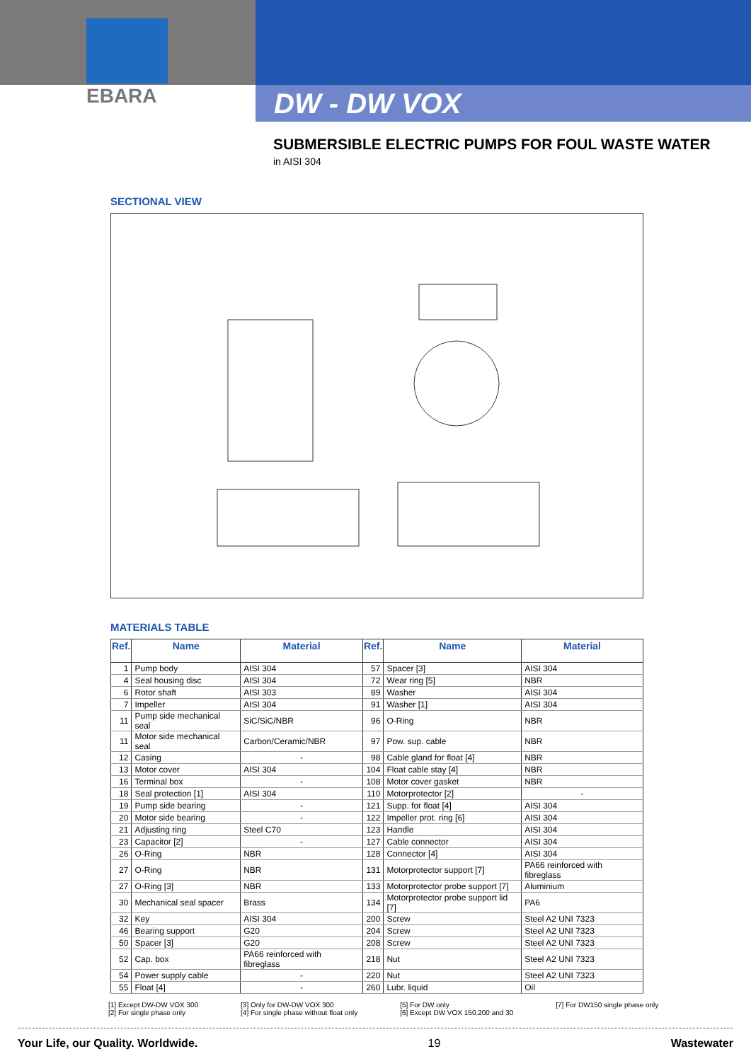EBARA
DW - DW VOX
SUBMERSIBLE ELECTRIC PUMPS FOR FOUL WASTE WATER
in AISI 304
SECTIONAL VIEW
MATERIALS TABLE
| Ref. | Name | Material | Ref. | Name | Material |
| --- | --- | --- | --- | --- | --- |
| 1 | Pump body | AISI 304 | 57 | Spacer [3] | AISI 304 |
| 4 | Seal housing disc | AISI 304 | 72 | Wear ring [5] | NBR |
| 6 | Rotor shaft | AISI 303 | 89 | Washer | AISI 304 |
| 7 | Impeller | AISI 304 | 91 | Washer [1] | AISI 304 |
| 11 | Pump side mechanical seal | SiC/SiC/NBR | 96 | O-Ring | NBR |
| 11 | Motor side mechanical seal | Carbon/Ceramic/NBR | 97 | Pow. sup. cable | NBR |
| 12 | Casing | - | 98 | Cable gland for float [4] | NBR |
| 13 | Motor cover | AISI 304 | 104 | Float cable stay [4] | NBR |
| 16 | Terminal box | - | 108 | Motor cover gasket | NBR |
| 18 | Seal protection [1] | AISI 304 | 110 | Motorprotector [2] | - |
| 19 | Pump side bearing | - | 121 | Supp. for float [4] | AISI 304 |
| 20 | Motor side bearing | - | 122 | Impeller prot. ring [6] | AISI 304 |
| 21 | Adjusting ring | Steel C70 | 123 | Handle | AISI 304 |
| 23 | Capacitor [2] | - | 127 | Cable connector | AISI 304 |
| 26 | O-Ring | NBR | 128 | Connector [4] | AISI 304 |
| 27 | O-Ring | NBR | 131 | Motorprotector support [7] | PA66 reinforced with fibreglass |
| 27 | O-Ring [3] | NBR | 133 | Motorprotector probe support [7] | Aluminium |
| 30 | Mechanical seal spacer | Brass | 134 | Motorprotector probe support lid [7] | PA6 |
| 32 | Key | AISI 304 | 200 | Screw | Steel A2 UNI 7323 |
| 46 | Bearing support | G20 | 204 | Screw | Steel A2 UNI 7323 |
| 50 | Spacer [3] | G20 | 208 | Screw | Steel A2 UNI 7323 |
| 52 | Cap. box | PA66 reinforced with fibreglass | 218 | Nut | Steel A2 UNI 7323 |
| 54 | Power supply cable | - | 220 | Nut | Steel A2 UNI 7323 |
| 55 | Float [4] | - | 260 | Lubr. liquid | Oil |
[1] Except DW-DW VOX 300
[2] For single phase only
[3] Only for DW-DW VOX 300
[4] For single phase without float only
[5] For DW only
[6] Except DW VOX 150,200 and 30
[7] For DW150 single phase only
Your Life, our Quality. Worldwide. 19 Wastewater